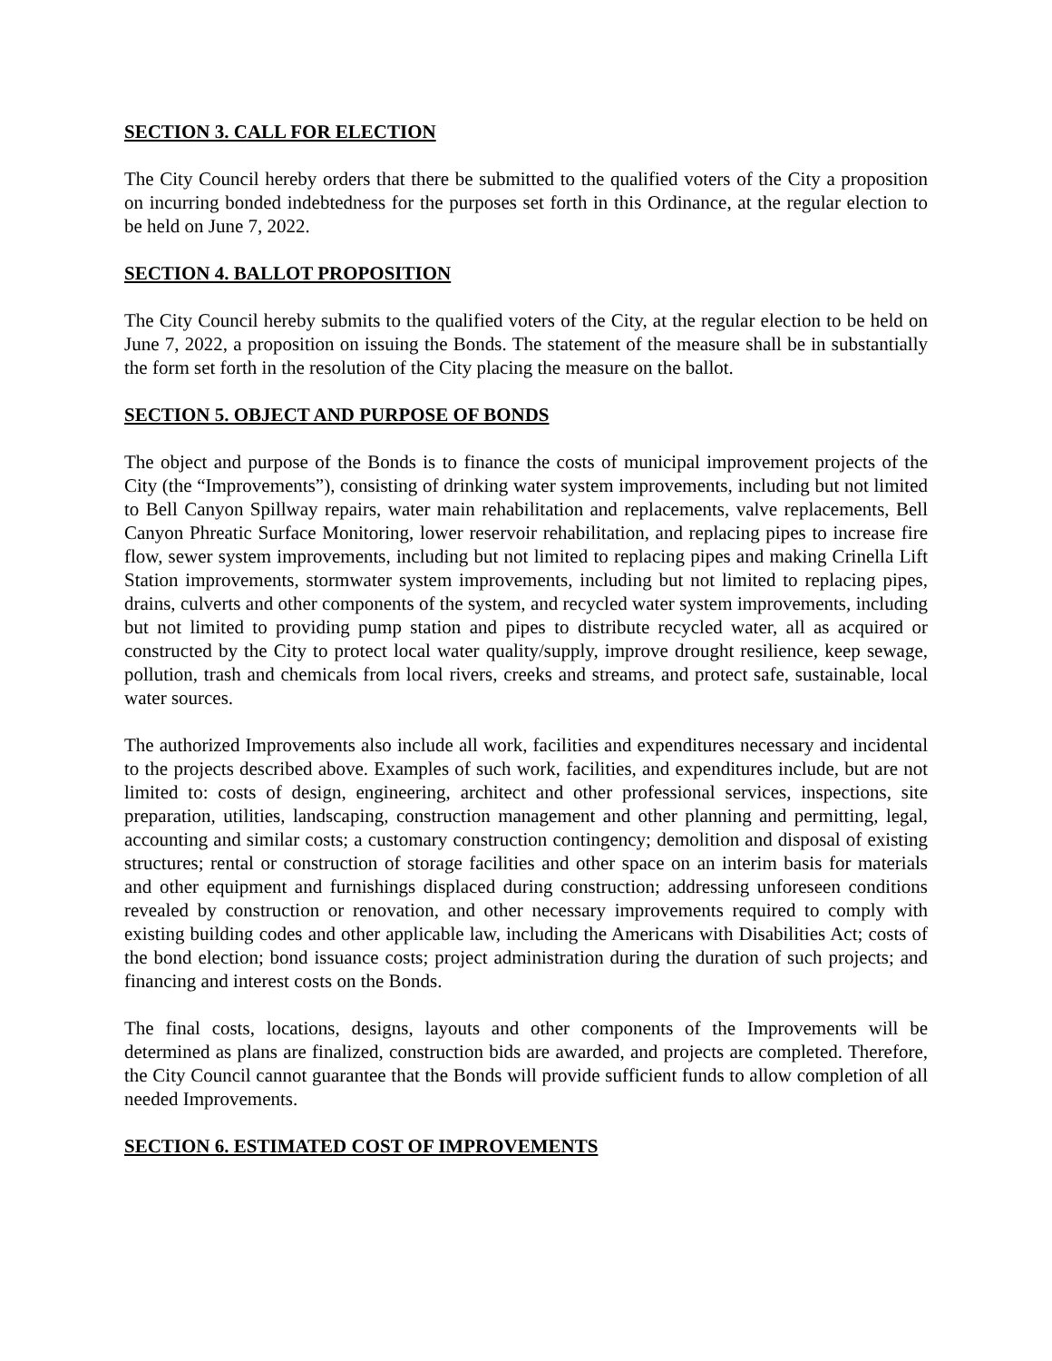SECTION 3. CALL FOR ELECTION
The City Council hereby orders that there be submitted to the qualified voters of the City a proposition on incurring bonded indebtedness for the purposes set forth in this Ordinance, at the regular election to be held on June 7, 2022.
SECTION 4. BALLOT PROPOSITION
The City Council hereby submits to the qualified voters of the City, at the regular election to be held on June 7, 2022, a proposition on issuing the Bonds. The statement of the measure shall be in substantially the form set forth in the resolution of the City placing the measure on the ballot.
SECTION 5. OBJECT AND PURPOSE OF BONDS
The object and purpose of the Bonds is to finance the costs of municipal improvement projects of the City (the “Improvements”), consisting of drinking water system improvements, including but not limited to Bell Canyon Spillway repairs, water main rehabilitation and replacements, valve replacements, Bell Canyon Phreatic Surface Monitoring, lower reservoir rehabilitation, and replacing pipes to increase fire flow, sewer system improvements, including but not limited to replacing pipes and making Crinella Lift Station improvements, stormwater system improvements, including but not limited to replacing pipes, drains, culverts and other components of the system, and recycled water system improvements, including but not limited to providing pump station and pipes to distribute recycled water, all as acquired or constructed by the City to protect local water quality/supply, improve drought resilience, keep sewage, pollution, trash and chemicals from local rivers, creeks and streams, and protect safe, sustainable, local water sources.
The authorized Improvements also include all work, facilities and expenditures necessary and incidental to the projects described above. Examples of such work, facilities, and expenditures include, but are not limited to: costs of design, engineering, architect and other professional services, inspections, site preparation, utilities, landscaping, construction management and other planning and permitting, legal, accounting and similar costs; a customary construction contingency; demolition and disposal of existing structures; rental or construction of storage facilities and other space on an interim basis for materials and other equipment and furnishings displaced during construction; addressing unforeseen conditions revealed by construction or renovation, and other necessary improvements required to comply with existing building codes and other applicable law, including the Americans with Disabilities Act; costs of the bond election; bond issuance costs; project administration during the duration of such projects; and financing and interest costs on the Bonds.
The final costs, locations, designs, layouts and other components of the Improvements will be determined as plans are finalized, construction bids are awarded, and projects are completed. Therefore, the City Council cannot guarantee that the Bonds will provide sufficient funds to allow completion of all needed Improvements.
SECTION 6. ESTIMATED COST OF IMPROVEMENTS